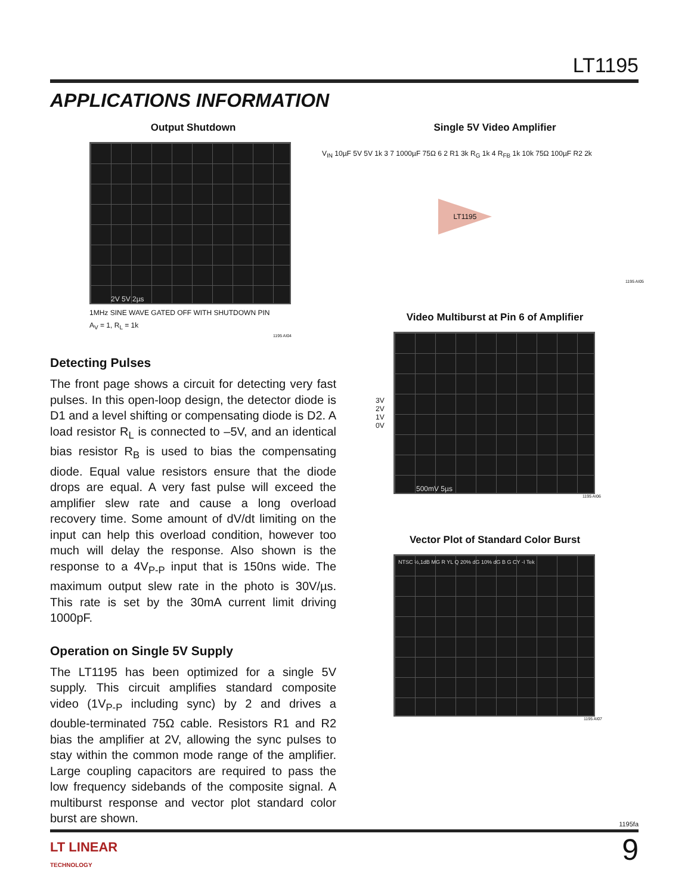LT1195
APPLICATIONS INFORMATION
Output Shutdown
2V 5V 2µs
1MHz SINE WAVE GATED OFF WITH SHUTDOWN PIN
A<sub>V</sub> = 1, R<sub>L</sub> = 1k
1195 AI04
Detecting Pulses
The front page shows a circuit for detecting very fast pulses. In this open-loop design, the detector diode is D1 and a level shifting or compensating diode is D2. A load resistor R<sub>L</sub> is connected to –5V, and an identical bias resistor R<sub>B</sub> is used to bias the compensating diode. Equal value resistors ensure that the diode drops are equal. A very fast pulse will exceed the amplifier slew rate and cause a long overload recovery time. Some amount of dV/dt limiting on the input can help this overload condition, however too much will delay the response. Also shown is the response to a 4V<sub>P-P</sub> input that is 150ns wide. The maximum output slew rate in the photo is 30V/µs. This rate is set by the 30mA current limit driving 1000pF.
Operation on Single 5V Supply
The LT1195 has been optimized for a single 5V supply. This circuit amplifies standard composite video (1V<sub>P-P</sub> including sync) by 2 and drives a double-terminated 75Ω cable. Resistors R1 and R2 bias the amplifier at 2V, allowing the sync pulses to stay within the common mode range of the amplifier. Large coupling capacitors are required to pass the low frequency sidebands of the composite signal. A multiburst response and vector plot standard color burst are shown.
Single 5V Video Amplifier
LT1195
V<sub>IN</sub> 10µF 5V 5V 1k 3 7 1000µF 75Ω 6 2 R1 3k R<sub>G</sub> 1k 4 R<sub>FB</sub> 1k 10k 75Ω 100µF R2 2k
1195 AI05
Video Multiburst at Pin 6 of Amplifier
3V 2V 1V 0V
500mV 5µs
1195 AI06
Vector Plot of Standard Color Burst
NTSC ½,1dB MG R YL Q 20% dG 10% dG B G CY -I Tek
1195 AI07
1195fa
LT LINEAR
TECHNOLOGY 9